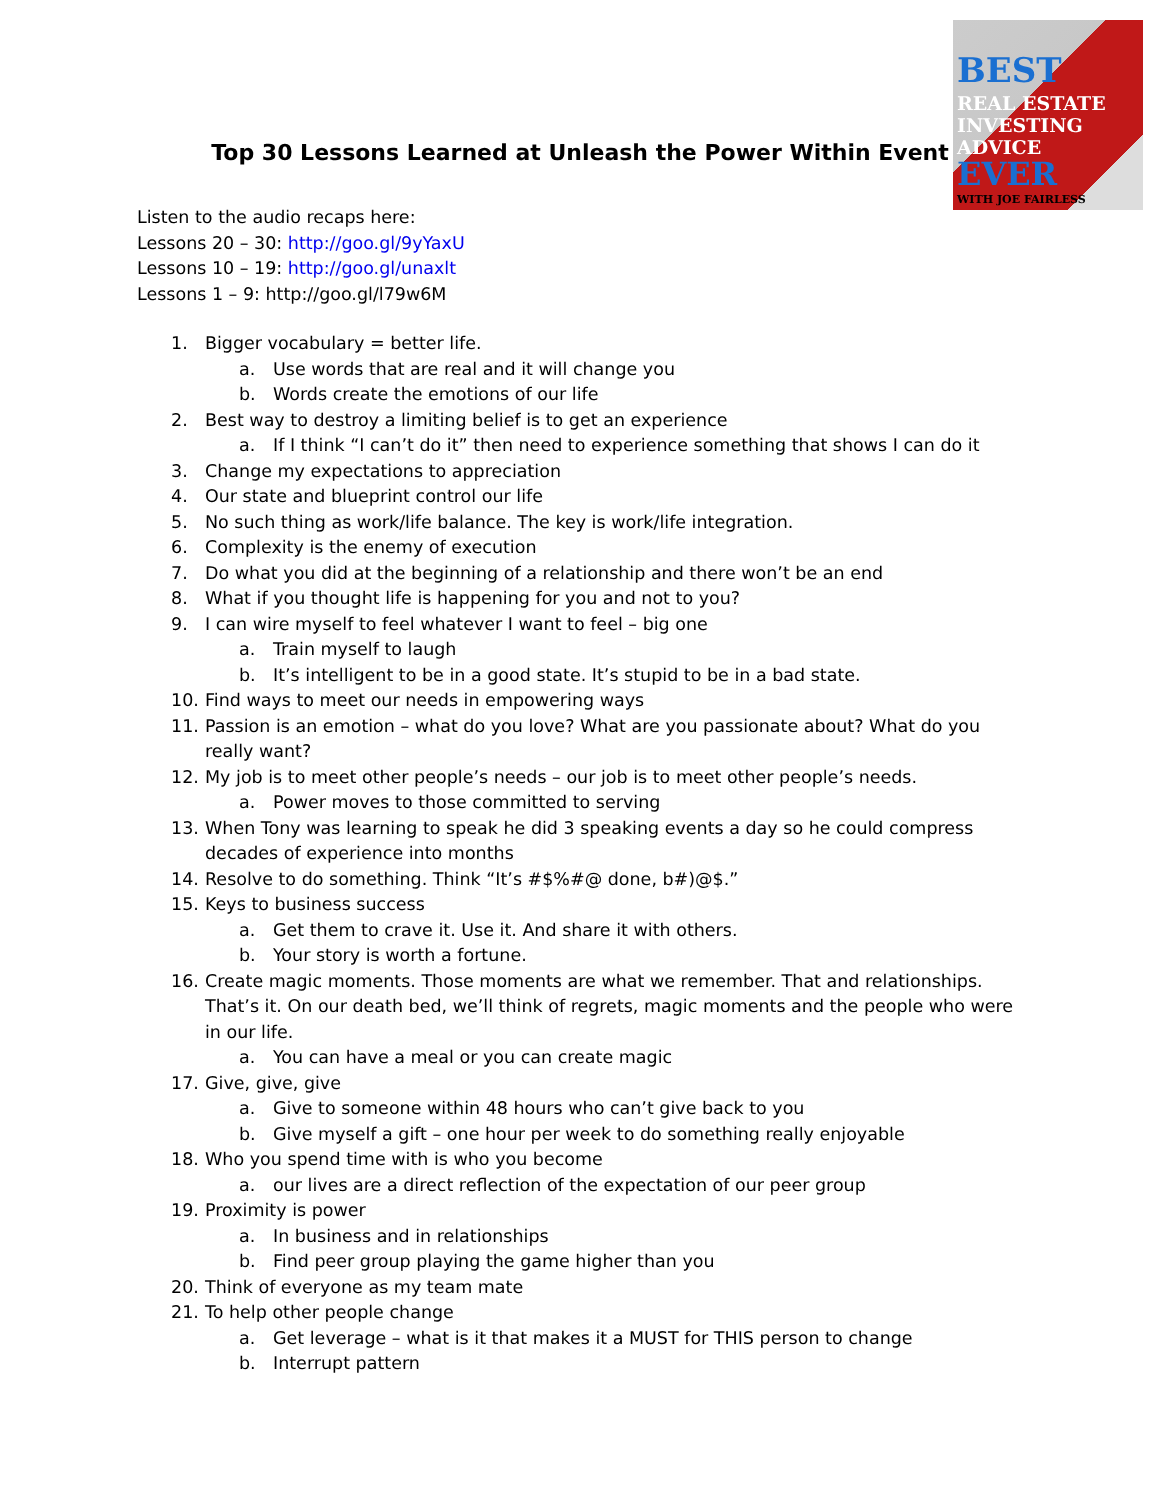BEST
REAL ESTATE
INVESTING
ADVICE
EVER
WITH JOE FAIRLESS
Top 30 Lessons Learned at Unleash the Power Within Event
Listen to the audio recaps here:
Lessons 20 – 30: http://goo.gl/9yYaxU
Lessons 10 – 19: http://goo.gl/unaxlt
Lessons 1 – 9: http://goo.gl/l79w6M
1. Bigger vocabulary = better life.
a. Use words that are real and it will change you
b. Words create the emotions of our life
2. Best way to destroy a limiting belief is to get an experience
a. If I think “I can’t do it” then need to experience something that shows I can do it
3. Change my expectations to appreciation
4. Our state and blueprint control our life
5. No such thing as work/life balance. The key is work/life integration.
6. Complexity is the enemy of execution
7. Do what you did at the beginning of a relationship and there won’t be an end
8. What if you thought life is happening for you and not to you?
9. I can wire myself to feel whatever I want to feel – big one
a. Train myself to laugh
b. It’s intelligent to be in a good state. It’s stupid to be in a bad state.
10. Find ways to meet our needs in empowering ways
11. Passion is an emotion – what do you love? What are you passionate about? What do you really want?
12. My job is to meet other people’s needs – our job is to meet other people’s needs.
a. Power moves to those committed to serving
13. When Tony was learning to speak he did 3 speaking events a day so he could compress decades of experience into months
14. Resolve to do something. Think “It’s #$%#@ done, b#)@$.”
15. Keys to business success
a. Get them to crave it. Use it. And share it with others.
b. Your story is worth a fortune.
16. Create magic moments. Those moments are what we remember. That and relationships. That’s it. On our death bed, we’ll think of regrets, magic moments and the people who were in our life.
a. You can have a meal or you can create magic
17. Give, give, give
a. Give to someone within 48 hours who can’t give back to you
b. Give myself a gift – one hour per week to do something really enjoyable
18. Who you spend time with is who you become
a. our lives are a direct reflection of the expectation of our peer group
19. Proximity is power
a. In business and in relationships
b. Find peer group playing the game higher than you
20. Think of everyone as my team mate
21. To help other people change
a. Get leverage – what is it that makes it a MUST for THIS person to change
b. Interrupt pattern